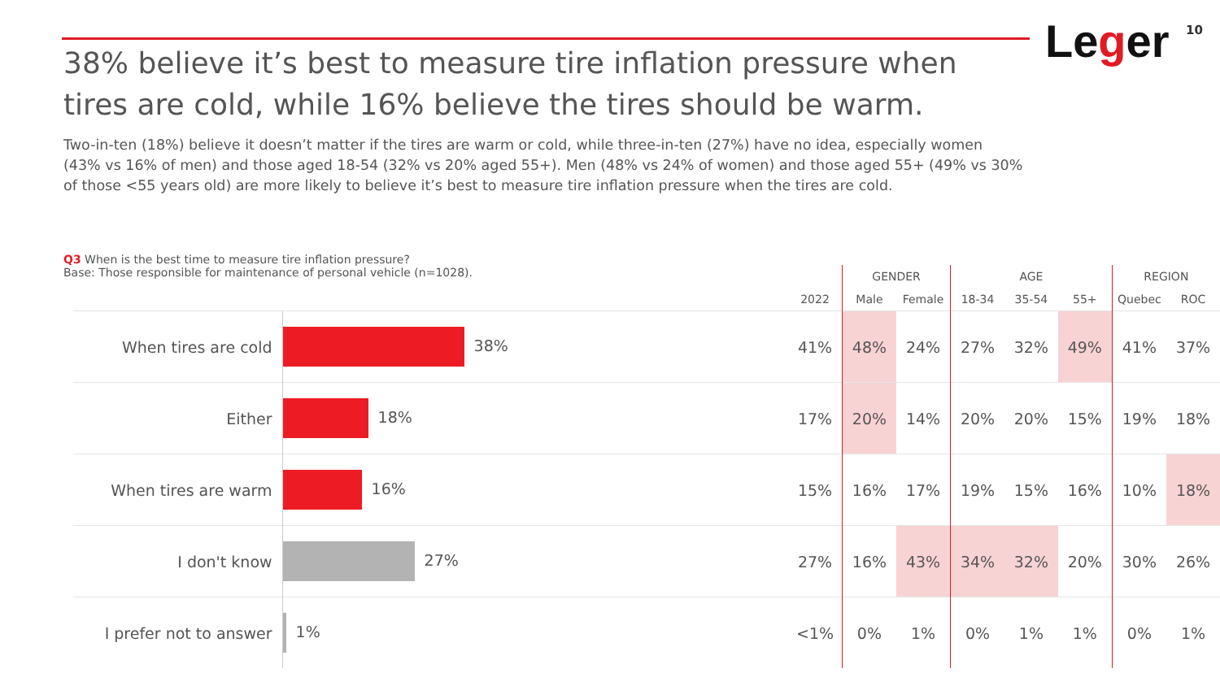Leger 10
38% believe it’s best to measure tire inflation pressure when tires are cold, while 16% believe the tires should be warm.
Two-in-ten (18%) believe it doesn’t matter if the tires are warm or cold, while three-in-ten (27%) have no idea, especially women (43% vs 16% of men) and those aged 18-54 (32% vs 20% aged 55+). Men (48% vs 24% of women) and those aged 55+ (49% vs 30% of those <55 years old) are more likely to believe it’s best to measure tire inflation pressure when the tires are cold.
Q3 When is the best time to measure tire inflation pressure?
Base: Those responsible for maintenance of personal vehicle (n=1028).
| | | | GENDER | | AGE | | | REGION | |
| --- | --- | --- | --- | --- | --- | --- | --- | --- | --- |
| | | 2022 | Male | Female | 18-34 | 35-54 | 55+ | Quebec | ROC |
| When tires are cold | 38% | 41% | 48% | 24% | 27% | 32% | 49% | 41% | 37% |
| Either | 18% | 17% | 20% | 14% | 20% | 20% | 15% | 19% | 18% |
| When tires are warm | 16% | 15% | 16% | 17% | 19% | 15% | 16% | 10% | 18% |
| I don't know | 27% | 27% | 16% | 43% | 34% | 32% | 20% | 30% | 26% |
| I prefer not to answer | 1% | <1% | 0% | 1% | 0% | 1% | 1% | 0% | 1% |